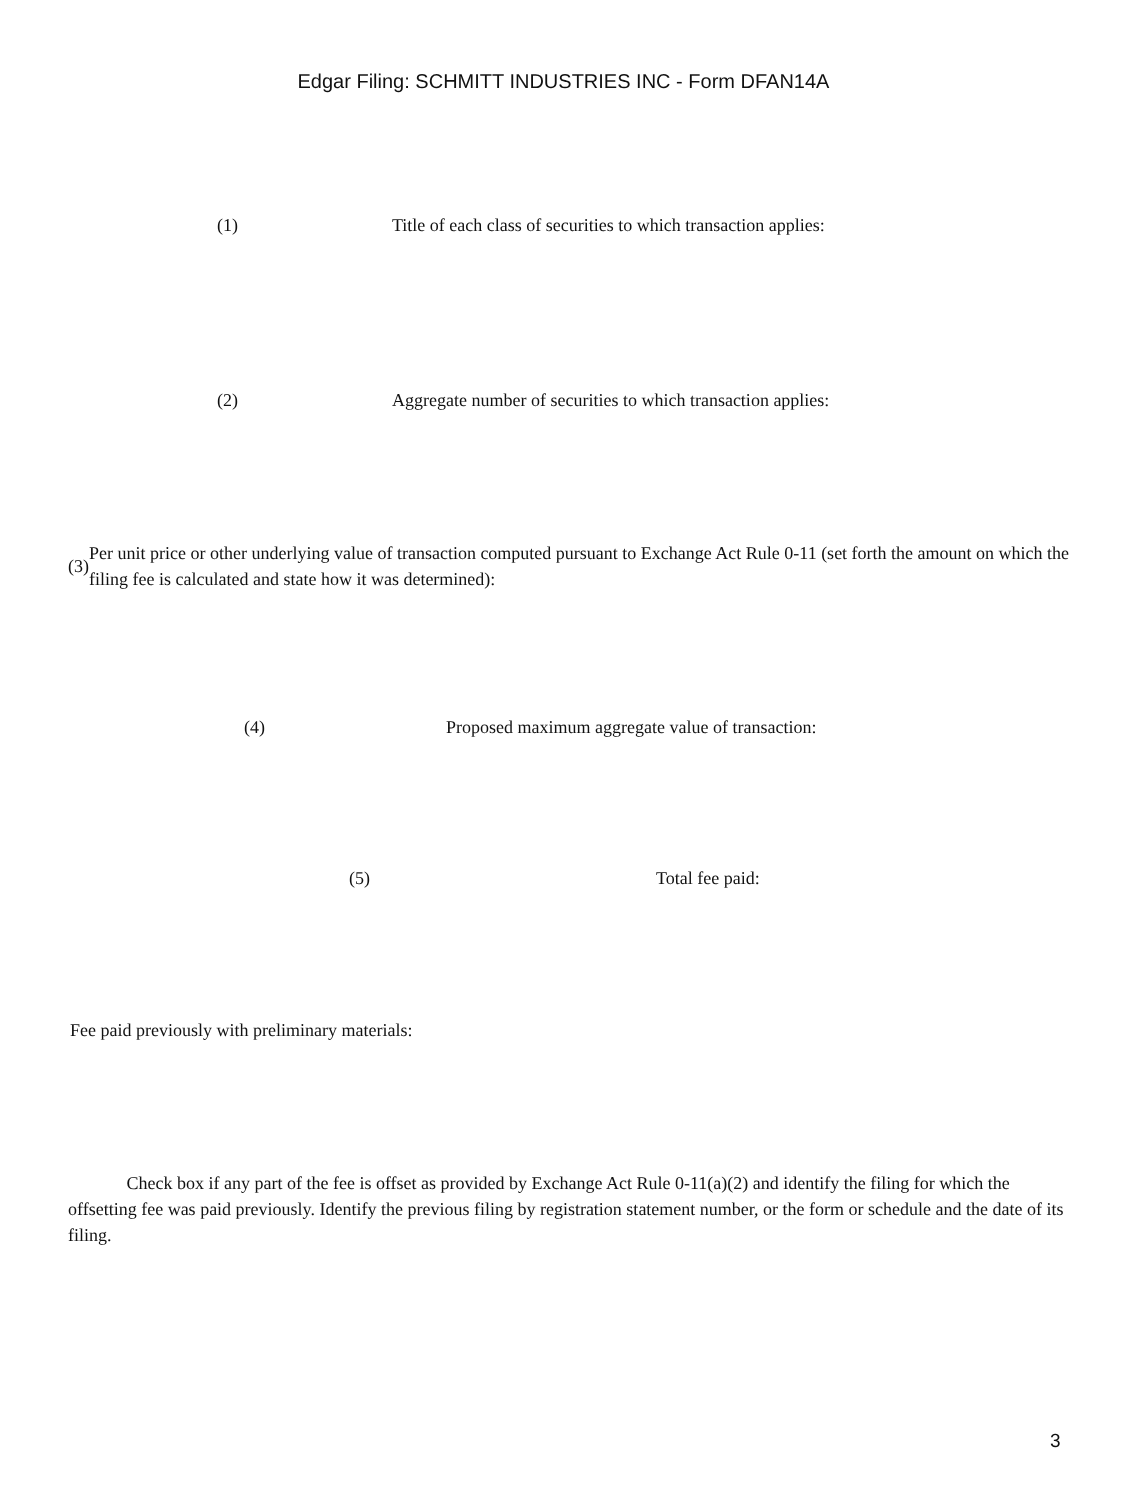Edgar Filing: SCHMITT INDUSTRIES INC - Form DFAN14A
(1) Title of each class of securities to which transaction applies:
(2) Aggregate number of securities to which transaction applies:
(3) Per unit price or other underlying value of transaction computed pursuant to Exchange Act Rule 0-11 (set forth the amount on which the filing fee is calculated and state how it was determined):
(4) Proposed maximum aggregate value of transaction:
(5) Total fee paid:
Fee paid previously with preliminary materials:
Check box if any part of the fee is offset as provided by Exchange Act Rule 0-11(a)(2) and identify the filing for which the offsetting fee was paid previously. Identify the previous filing by registration statement number, or the form or schedule and the date of its filing.
3